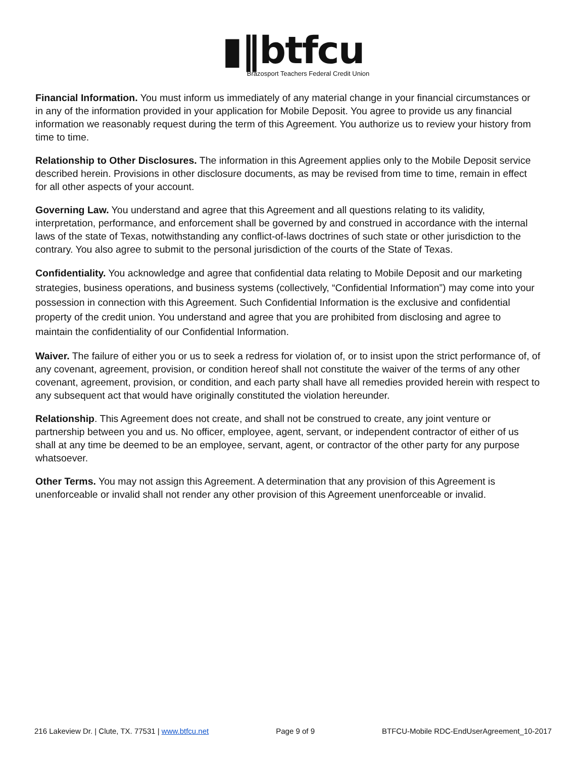▮‖btfcu
Brazosport Teachers Federal Credit Union
Financial Information. You must inform us immediately of any material change in your financial circumstances or in any of the information provided in your application for Mobile Deposit. You agree to provide us any financial information we reasonably request during the term of this Agreement. You authorize us to review your history from time to time.
Relationship to Other Disclosures. The information in this Agreement applies only to the Mobile Deposit service described herein. Provisions in other disclosure documents, as may be revised from time to time, remain in effect for all other aspects of your account.
Governing Law. You understand and agree that this Agreement and all questions relating to its validity, interpretation, performance, and enforcement shall be governed by and construed in accordance with the internal laws of the state of Texas, notwithstanding any conflict-of-laws doctrines of such state or other jurisdiction to the contrary. You also agree to submit to the personal jurisdiction of the courts of the State of Texas.
Confidentiality. You acknowledge and agree that confidential data relating to Mobile Deposit and our marketing strategies, business operations, and business systems (collectively, “Confidential Information”) may come into your possession in connection with this Agreement. Such Confidential Information is the exclusive and confidential property of the credit union. You understand and agree that you are prohibited from disclosing and agree to maintain the confidentiality of our Confidential Information.
Waiver. The failure of either you or us to seek a redress for violation of, or to insist upon the strict performance of, of any covenant, agreement, provision, or condition hereof shall not constitute the waiver of the terms of any other covenant, agreement, provision, or condition, and each party shall have all remedies provided herein with respect to any subsequent act that would have originally constituted the violation hereunder.
Relationship. This Agreement does not create, and shall not be construed to create, any joint venture or partnership between you and us. No officer, employee, agent, servant, or independent contractor of either of us shall at any time be deemed to be an employee, servant, agent, or contractor of the other party for any purpose whatsoever.
Other Terms. You may not assign this Agreement. A determination that any provision of this Agreement is unenforceable or invalid shall not render any other provision of this Agreement unenforceable or invalid.
216 Lakeview Dr. | Clute, TX. 77531 | www.btfcu.net Page 9 of 9 BTFCU-Mobile RDC-EndUserAgreement_10-2017